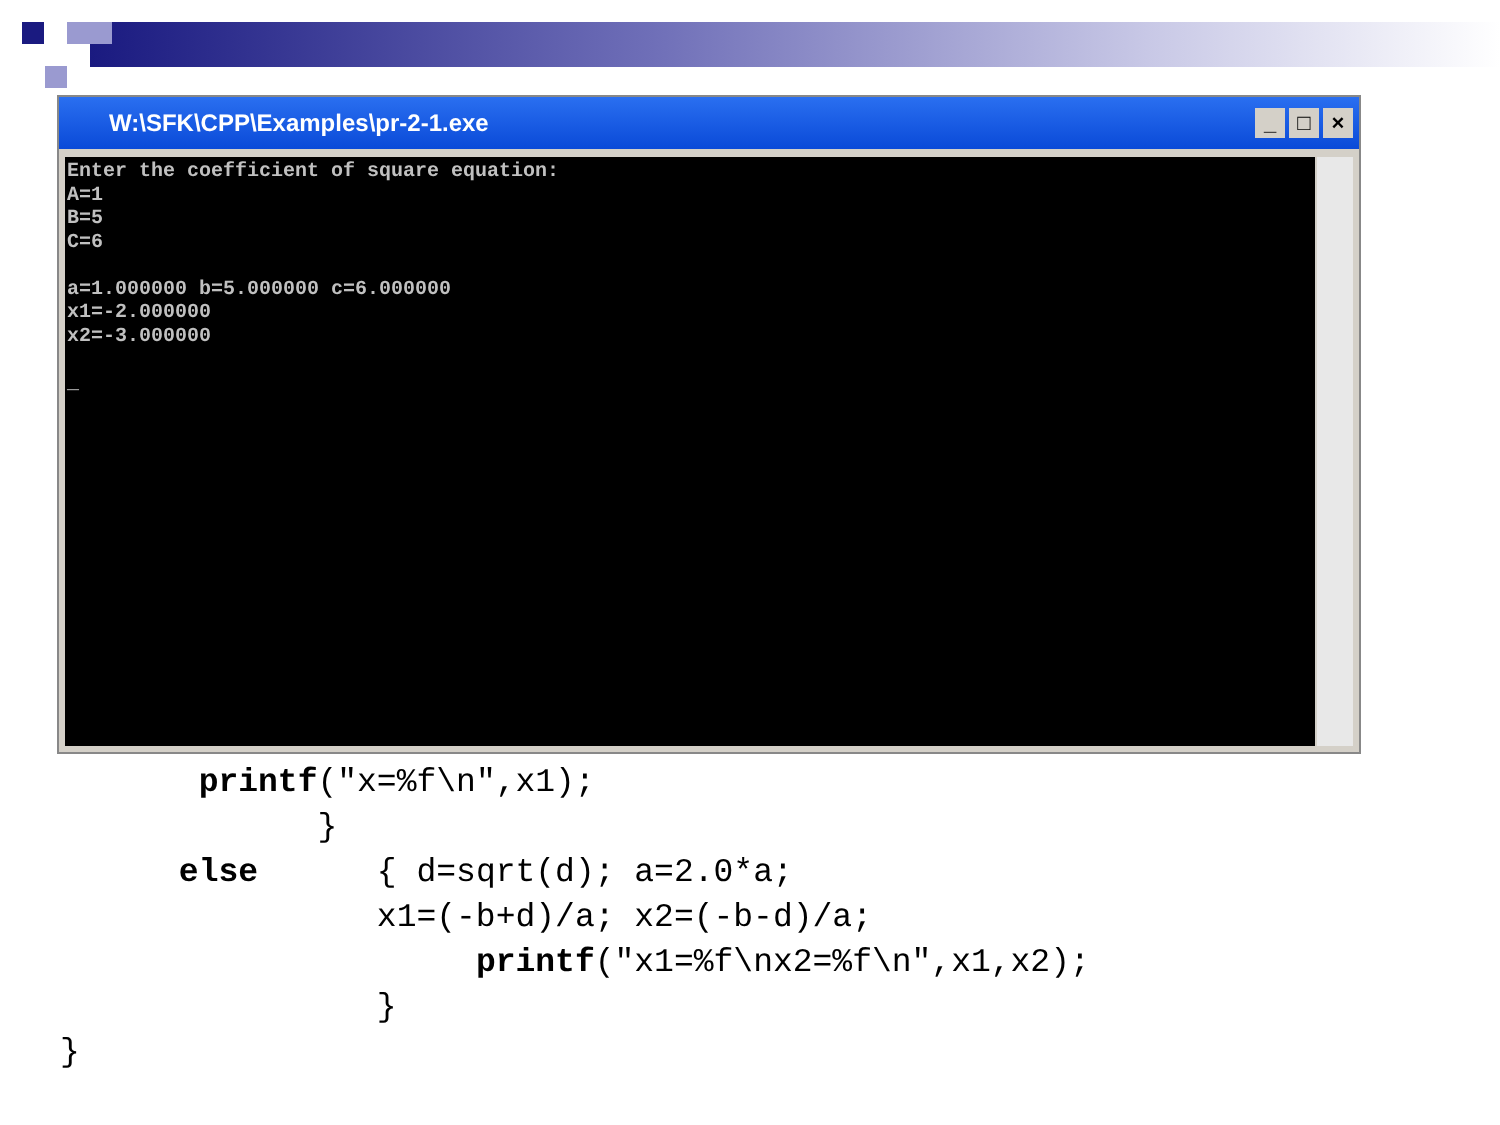W:\SFK\CPP\Examples\pr-2-1.exe
_ □ ×
Enter the coefficient of square equation: A=1 B=5 C=6 a=1.000000 b=5.000000 c=6.000000 x1=-2.000000 x2=-3.000000 _
printf("x=%f\n",x1); } else { d=sqrt(d); a=2.0*a; x1=(-b+d)/a; x2=(-b-d)/a; printf("x1=%f\nx2=%f\n",x1,x2); } }